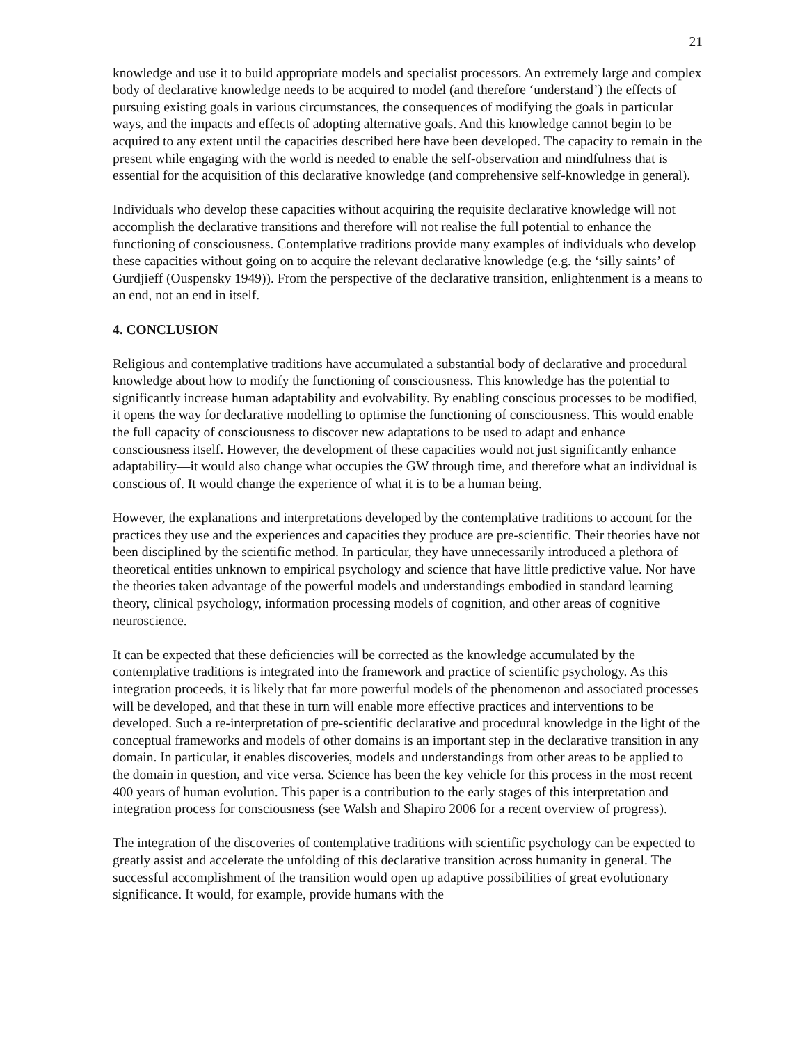21
knowledge and use it to build appropriate models and specialist processors. An extremely large and complex body of declarative knowledge needs to be acquired to model (and therefore ‘understand’) the effects of pursuing existing goals in various circumstances, the consequences of modifying the goals in particular ways, and the impacts and effects of adopting alternative goals. And this knowledge cannot begin to be acquired to any extent until the capacities described here have been developed. The capacity to remain in the present while engaging with the world is needed to enable the self-observation and mindfulness that is essential for the acquisition of this declarative knowledge (and comprehensive self-knowledge in general).
Individuals who develop these capacities without acquiring the requisite declarative knowledge will not accomplish the declarative transitions and therefore will not realise the full potential to enhance the functioning of consciousness. Contemplative traditions provide many examples of individuals who develop these capacities without going on to acquire the relevant declarative knowledge (e.g. the ‘silly saints’ of Gurdjieff (Ouspensky 1949)). From the perspective of the declarative transition, enlightenment is a means to an end, not an end in itself.
4. CONCLUSION
Religious and contemplative traditions have accumulated a substantial body of declarative and procedural knowledge about how to modify the functioning of consciousness. This knowledge has the potential to significantly increase human adaptability and evolvability. By enabling conscious processes to be modified, it opens the way for declarative modelling to optimise the functioning of consciousness. This would enable the full capacity of consciousness to discover new adaptations to be used to adapt and enhance consciousness itself. However, the development of these capacities would not just significantly enhance adaptability—it would also change what occupies the GW through time, and therefore what an individual is conscious of. It would change the experience of what it is to be a human being.
However, the explanations and interpretations developed by the contemplative traditions to account for the practices they use and the experiences and capacities they produce are pre-scientific. Their theories have not been disciplined by the scientific method. In particular, they have unnecessarily introduced a plethora of theoretical entities unknown to empirical psychology and science that have little predictive value. Nor have the theories taken advantage of the powerful models and understandings embodied in standard learning theory, clinical psychology, information processing models of cognition, and other areas of cognitive neuroscience.
It can be expected that these deficiencies will be corrected as the knowledge accumulated by the contemplative traditions is integrated into the framework and practice of scientific psychology. As this integration proceeds, it is likely that far more powerful models of the phenomenon and associated processes will be developed, and that these in turn will enable more effective practices and interventions to be developed. Such a re-interpretation of pre-scientific declarative and procedural knowledge in the light of the conceptual frameworks and models of other domains is an important step in the declarative transition in any domain. In particular, it enables discoveries, models and understandings from other areas to be applied to the domain in question, and vice versa. Science has been the key vehicle for this process in the most recent 400 years of human evolution. This paper is a contribution to the early stages of this interpretation and integration process for consciousness (see Walsh and Shapiro 2006 for a recent overview of progress).
The integration of the discoveries of contemplative traditions with scientific psychology can be expected to greatly assist and accelerate the unfolding of this declarative transition across humanity in general. The successful accomplishment of the transition would open up adaptive possibilities of great evolutionary significance. It would, for example, provide humans with the